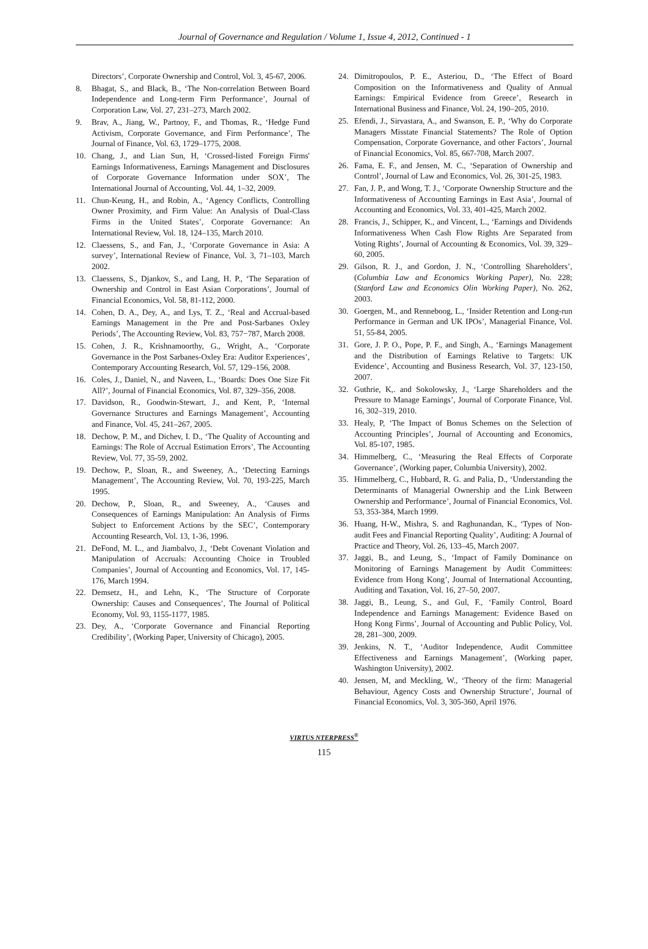Journal of Governance and Regulation / Volume 1, Issue 4, 2012, Continued - 1
Directors’, Corporate Ownership and Control, Vol. 3, 45-67, 2006.
8. Bhagat, S., and Black, B., ‘The Non-correlation Between Board Independence and Long-term Firm Performance’, Journal of Corporation Law, Vol. 27, 231–273, March 2002.
9. Brav, A., Jiang, W., Partnoy, F., and Thomas, R., ‘Hedge Fund Activism, Corporate Governance, and Firm Performance’, The Journal of Finance, Vol. 63, 1729–1775, 2008.
10. Chang, J., and Lian Sun, H, ‘Crossed-listed Foreign Firms' Earnings Informativeness, Earnings Management and Disclosures of Corporate Governance Information under SOX’, The International Journal of Accounting, Vol. 44, 1–32, 2009.
11. Chun-Keung, H., and Robin, A., ‘Agency Conflicts, Controlling Owner Proximity, and Firm Value: An Analysis of Dual-Class Firms in the United States’, Corporate Governance: An International Review, Vol. 18, 124–135, March 2010.
12. Claessens, S., and Fan, J., ‘Corporate Governance in Asia: A survey’, International Review of Finance, Vol. 3, 71–103, March 2002.
13. Claessens, S., Djankov, S., and Lang, H. P., ‘The Separation of Ownership and Control in East Asian Corporations’, Journal of Financial Economics, Vol. 58, 81-112, 2000.
14. Cohen, D. A., Dey, A., and Lys, T. Z., ‘Real and Accrual-based Earnings Management in the Pre and Post-Sarbanes Oxley Periods’, The Accounting Review, Vol. 83, 757−787, March 2008.
15. Cohen, J. R., Krishnamoorthy, G., Wright, A., ‘Corporate Governance in the Post Sarbanes-Oxley Era: Auditor Experiences’, Contemporary Accounting Research, Vol. 57, 129–156, 2008.
16. Coles, J., Daniel, N., and Naveen, L., ‘Boards: Does One Size Fit All?’, Journal of Financial Economics, Vol. 87, 329–356, 2008.
17. Davidson, R., Goodwin-Stewart, J., and Kent, P., ‘Internal Governance Structures and Earnings Management’, Accounting and Finance, Vol. 45, 241–267, 2005.
18. Dechow, P. M., and Dichev, I. D., ‘The Quality of Accounting and Earnings: The Role of Accrual Estimation Errors’, The Accounting Review, Vol. 77, 35-59, 2002.
19. Dechow, P., Sloan, R., and Sweeney, A., ‘Detecting Earnings Management’, The Accounting Review, Vol. 70, 193-225, March 1995.
20. Dechow, P., Sloan, R., and Sweeney, A., ‘Causes and Consequences of Earnings Manipulation: An Analysis of Firms Subject to Enforcement Actions by the SEC’, Contemporary Accounting Research, Vol. 13, 1-36, 1996.
21. DeFond, M. L., and Jiambalvo, J., ‘Debt Covenant Violation and Manipulation of Accruals: Accounting Choice in Troubled Companies’, Journal of Accounting and Economics, Vol. 17, 145-176, March 1994.
22. Demsetz, H., and Lehn, K., ‘The Structure of Corporate Ownership: Causes and Consequences’, The Journal of Political Economy, Vol. 93, 1155-1177, 1985.
23. Dey, A., ‘Corporate Governance and Financial Reporting Credibility’, (Working Paper, University of Chicago), 2005.
24. Dimitropoulos, P. E., Asteriou, D., ‘The Effect of Board Composition on the Informativeness and Quality of Annual Earnings: Empirical Evidence from Greece’, Research in International Business and Finance, Vol. 24, 190–205, 2010.
25. Efendi, J., Sirvastara, A., and Swanson, E. P., ‘Why do Corporate Managers Misstate Financial Statements? The Role of Option Compensation, Corporate Governance, and other Factors’, Journal of Financial Economics, Vol. 85, 667-708, March 2007.
26. Fama, E. F., and Jensen, M. C., ‘Separation of Ownership and Control’, Journal of Law and Economics, Vol. 26, 301-25, 1983.
27. Fan, J. P., and Wong, T. J., ‘Corporate Ownership Structure and the Informativeness of Accounting Earnings in East Asia’, Journal of Accounting and Economics, Vol. 33, 401-425, March 2002.
28. Francis, J., Schipper, K., and Vincent, L., ‘Earnings and Dividends Informativeness When Cash Flow Rights Are Separated from Voting Rights’, Journal of Accounting & Economics, Vol. 39, 329–60, 2005.
29. Gilson, R. J., and Gordon, J. N., ‘Controlling Shareholders’, (Columbia Law and Economics Working Paper), No. 228; (Stanford Law and Economics Olin Working Paper), No. 262, 2003.
30. Goergen, M., and Renneboog, L., ‘Insider Retention and Long-run Performance in German and UK IPOs’, Managerial Finance, Vol. 51, 55-84, 2005.
31. Gore, J. P. O., Pope, P. F., and Singh, A., ‘Earnings Management and the Distribution of Earnings Relative to Targets: UK Evidence’, Accounting and Business Research, Vol. 37, 123-150, 2007.
32. Guthrie, K,. and Sokolowsky, J., ‘Large Shareholders and the Pressure to Manage Earnings’, Journal of Corporate Finance, Vol. 16, 302–319, 2010.
33. Healy, P, ‘The Impact of Bonus Schemes on the Selection of Accounting Principles’, Journal of Accounting and Economics, Vol. 85-107, 1985.
34. Himmelberg, C., ‘Measuring the Real Effects of Corporate Governance’, (Working paper, Columbia University), 2002.
35. Himmelberg, C., Hubbard, R. G. and Palia, D., ‘Understanding the Determinants of Managerial Ownership and the Link Between Ownership and Performance’, Journal of Financial Economics, Vol. 53, 353-384, March 1999.
36. Huang, H-W., Mishra, S. and Raghunandan, K., ‘Types of Non-audit Fees and Financial Reporting Quality’, Auditing: A Journal of Practice and Theory, Vol. 26, 133–45, March 2007.
37. Jaggi, B., and Leung, S., ‘Impact of Family Dominance on Monitoring of Earnings Management by Audit Committees: Evidence from Hong Kong’, Journal of International Accounting, Auditing and Taxation, Vol. 16, 27–50, 2007.
38. Jaggi, B., Leung, S., and Gul, F., ‘Family Control, Board Independence and Earnings Management: Evidence Based on Hong Kong Firms’, Journal of Accounting and Public Policy, Vol. 28, 281–300, 2009.
39. Jenkins, N. T., ‘Auditor Independence, Audit Committee Effectiveness and Earnings Management’, (Working paper, Washington University), 2002.
40. Jensen, M, and Meckling, W., ‘Theory of the firm: Managerial Behaviour, Agency Costs and Ownership Structure’, Journal of Financial Economics, Vol. 3, 305-360, April 1976.
VIRTUS NTERPRESS<sup>®</sup>
115